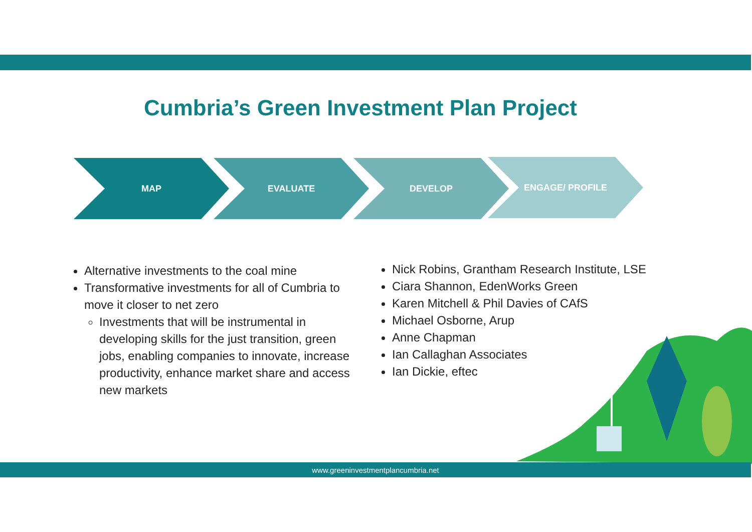Cumbria’s Green Investment Plan Project
MAP EVALUATE DEVELOP ENGAGE/ PROFILE
Alternative investments to the coal mine
Transformative investments for all of Cumbria to move it closer to net zero
Investments that will be instrumental in developing skills for the just transition, green jobs, enabling companies to innovate, increase productivity, enhance market share and access new markets
Nick Robins, Grantham Research Institute, LSE
Ciara Shannon, EdenWorks Green
Karen Mitchell & Phil Davies of CAfS
Michael Osborne, Arup
Anne Chapman
Ian Callaghan Associates
Ian Dickie, eftec
www.greeninvestmentplancumbria.net